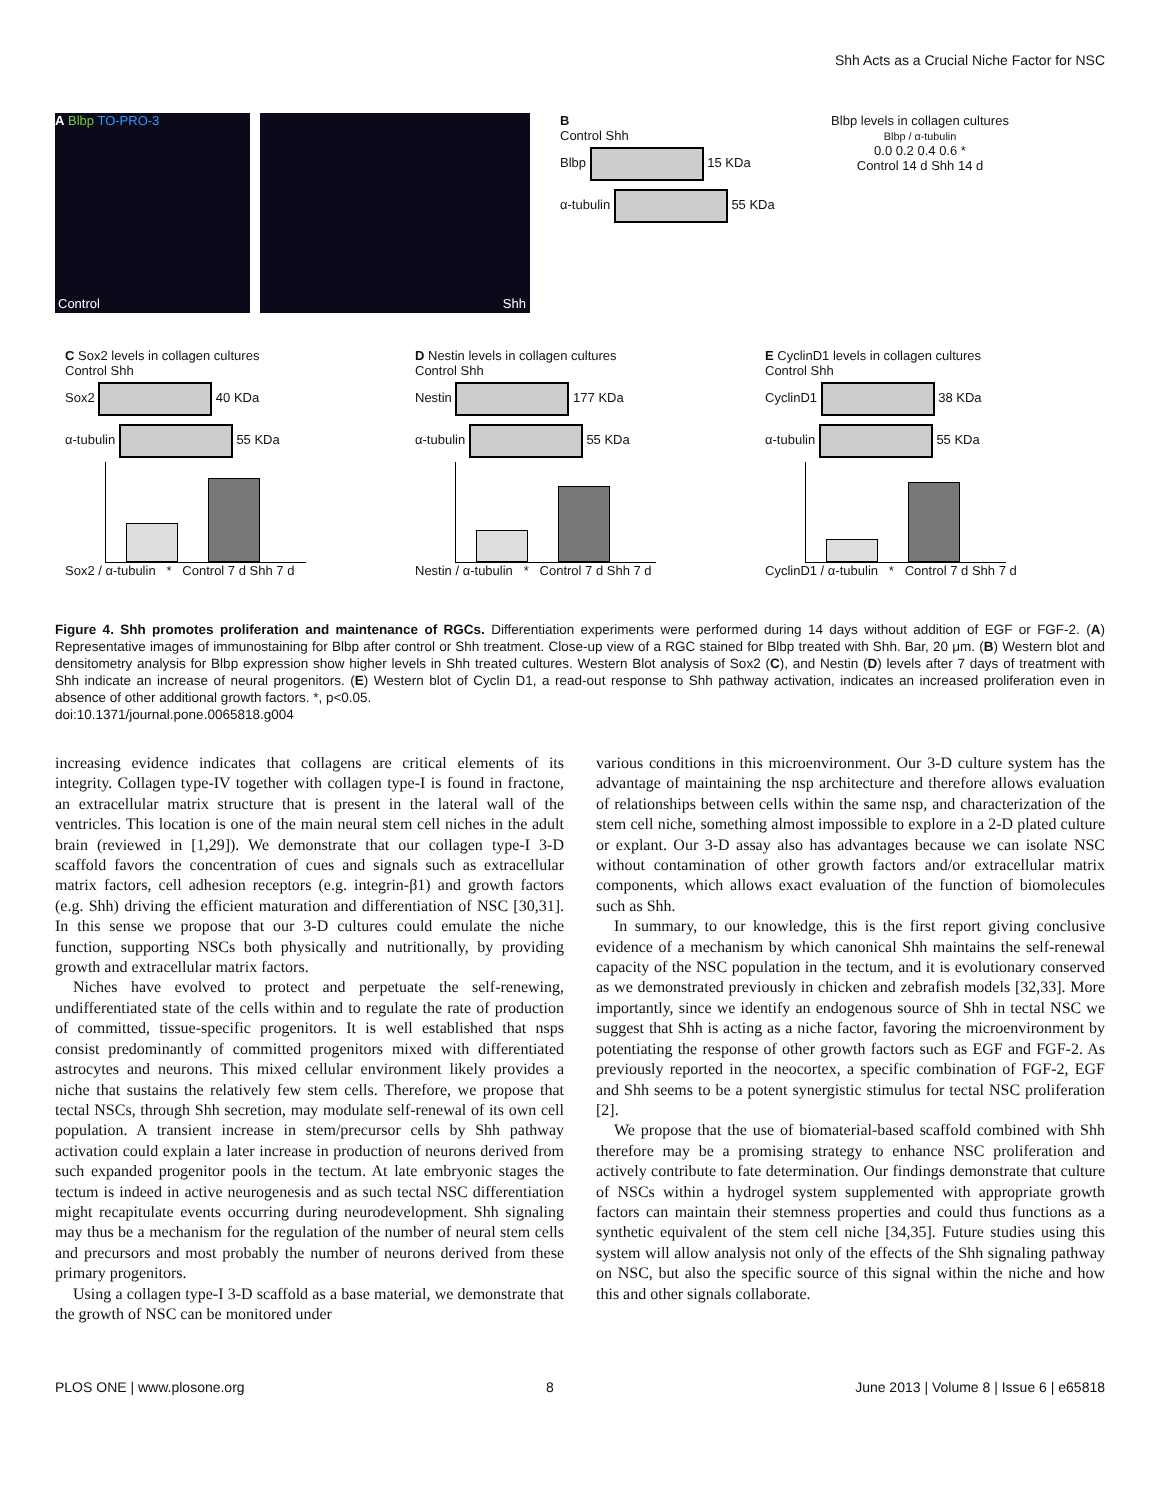Shh Acts as a Crucial Niche Factor for NSC
A Blbp TO-PRO-3
Control
Shh
B
Control Shh
Blbp 15 KDa
α-tubulin 55 KDa
Blbp levels in collagen cultures
Blbp / α-tubulin
0.0 0.2 0.4 0.6 *
Control 14 d Shh 14 d
C Sox2 levels in collagen cultures
Control Shh
Sox2 40 KDa
α-tubulin 55 KDa
Sox2 / α-tubulin * Control 7 d Shh 7 d
D Nestin levels in collagen cultures
Control Shh
Nestin 177 KDa
α-tubulin 55 KDa
Nestin / α-tubulin * Control 7 d Shh 7 d
E CyclinD1 levels in collagen cultures
Control Shh
CyclinD1 38 KDa
α-tubulin 55 KDa
CyclinD1 / α-tubulin * Control 7 d Shh 7 d
Figure 4. Shh promotes proliferation and maintenance of RGCs. Differentiation experiments were performed during 14 days without addition of EGF or FGF-2. (A) Representative images of immunostaining for Blbp after control or Shh treatment. Close-up view of a RGC stained for Blbp treated with Shh. Bar, 20 μm. (B) Western blot and densitometry analysis for Blbp expression show higher levels in Shh treated cultures. Western Blot analysis of Sox2 (C), and Nestin (D) levels after 7 days of treatment with Shh indicate an increase of neural progenitors. (E) Western blot of Cyclin D1, a read-out response to Shh pathway activation, indicates an increased proliferation even in absence of other additional growth factors. *, p<0.05.
doi:10.1371/journal.pone.0065818.g004
increasing evidence indicates that collagens are critical elements of its integrity. Collagen type-IV together with collagen type-I is found in fractone, an extracellular matrix structure that is present in the lateral wall of the ventricles. This location is one of the main neural stem cell niches in the adult brain (reviewed in [1,29]). We demonstrate that our collagen type-I 3-D scaffold favors the concentration of cues and signals such as extracellular matrix factors, cell adhesion receptors (e.g. integrin-β1) and growth factors (e.g. Shh) driving the efficient maturation and differentiation of NSC [30,31]. In this sense we propose that our 3-D cultures could emulate the niche function, supporting NSCs both physically and nutritionally, by providing growth and extracellular matrix factors.
Niches have evolved to protect and perpetuate the self-renewing, undifferentiated state of the cells within and to regulate the rate of production of committed, tissue-specific progenitors. It is well established that nsps consist predominantly of committed progenitors mixed with differentiated astrocytes and neurons. This mixed cellular environment likely provides a niche that sustains the relatively few stem cells. Therefore, we propose that tectal NSCs, through Shh secretion, may modulate self-renewal of its own cell population. A transient increase in stem/precursor cells by Shh pathway activation could explain a later increase in production of neurons derived from such expanded progenitor pools in the tectum. At late embryonic stages the tectum is indeed in active neurogenesis and as such tectal NSC differentiation might recapitulate events occurring during neurodevelopment. Shh signaling may thus be a mechanism for the regulation of the number of neural stem cells and precursors and most probably the number of neurons derived from these primary progenitors.
Using a collagen type-I 3-D scaffold as a base material, we demonstrate that the growth of NSC can be monitored under
various conditions in this microenvironment. Our 3-D culture system has the advantage of maintaining the nsp architecture and therefore allows evaluation of relationships between cells within the same nsp, and characterization of the stem cell niche, something almost impossible to explore in a 2-D plated culture or explant. Our 3-D assay also has advantages because we can isolate NSC without contamination of other growth factors and/or extracellular matrix components, which allows exact evaluation of the function of biomolecules such as Shh.
In summary, to our knowledge, this is the first report giving conclusive evidence of a mechanism by which canonical Shh maintains the self-renewal capacity of the NSC population in the tectum, and it is evolutionary conserved as we demonstrated previously in chicken and zebrafish models [32,33]. More importantly, since we identify an endogenous source of Shh in tectal NSC we suggest that Shh is acting as a niche factor, favoring the microenvironment by potentiating the response of other growth factors such as EGF and FGF-2. As previously reported in the neocortex, a specific combination of FGF-2, EGF and Shh seems to be a potent synergistic stimulus for tectal NSC proliferation [2].
We propose that the use of biomaterial-based scaffold combined with Shh therefore may be a promising strategy to enhance NSC proliferation and actively contribute to fate determination. Our findings demonstrate that culture of NSCs within a hydrogel system supplemented with appropriate growth factors can maintain their stemness properties and could thus functions as a synthetic equivalent of the stem cell niche [34,35]. Future studies using this system will allow analysis not only of the effects of the Shh signaling pathway on NSC, but also the specific source of this signal within the niche and how this and other signals collaborate.
PLOS ONE | www.plosone.org 8 June 2013 | Volume 8 | Issue 6 | e65818